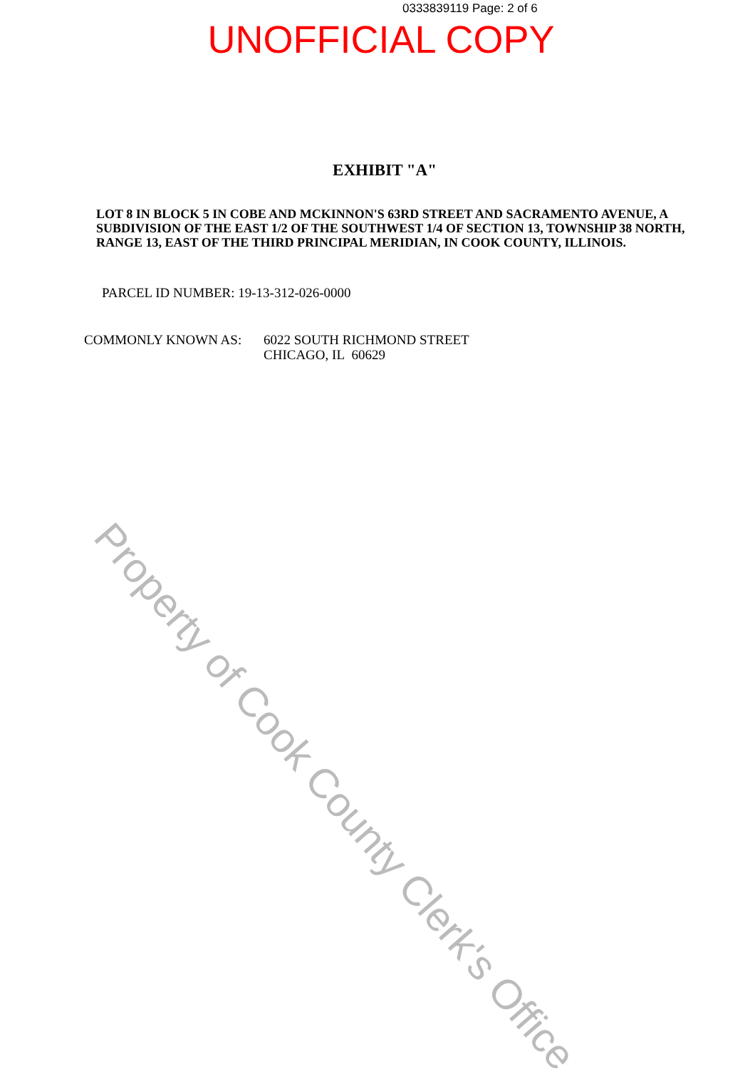0333839119 Page: 2 of 6
UNOFFICIAL COPY
EXHIBIT "A"
LOT 8 IN BLOCK 5 IN COBE AND MCKINNON'S 63RD STREET AND SACRAMENTO AVENUE, A SUBDIVISION OF THE EAST 1/2 OF THE SOUTHWEST 1/4 OF SECTION 13, TOWNSHIP 38 NORTH, RANGE 13, EAST OF THE THIRD PRINCIPAL MERIDIAN, IN COOK COUNTY, ILLINOIS.
PARCEL ID NUMBER: 19-13-312-026-0000
COMMONLY KNOWN AS: 6022 SOUTH RICHMOND STREET
CHICAGO, IL 60629
Property of Cook County Clerk's Office